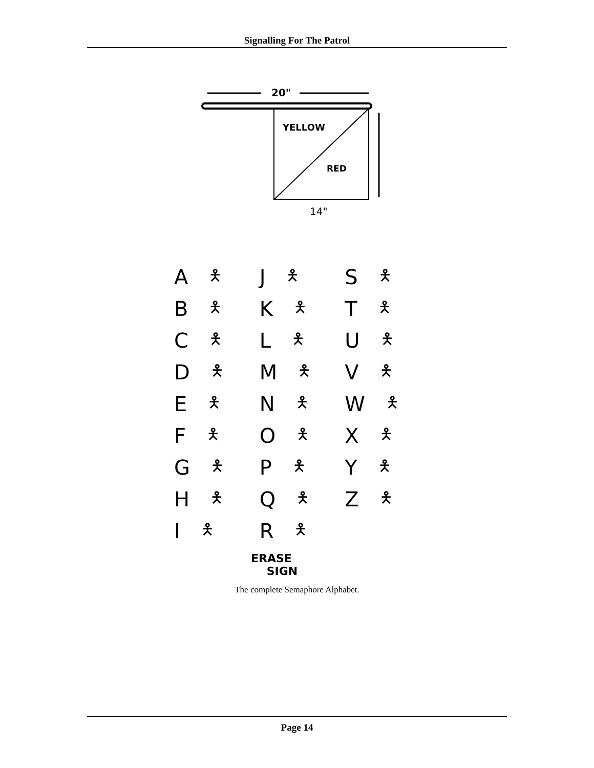Signalling For The Patrol
20"
YELLOW
RED
14"
A 🯅
J 🯅
S 🯅
B 🯅
K 🯅
T 🯅
C 🯅
L 🯅
U 🯅
D 🯅
M 🯅
V 🯅
E 🯅
N 🯅
W 🯅
F 🯅
O 🯅
X 🯅
G 🯅
P 🯅
Y 🯅
H 🯅
Q 🯅
Z 🯅
I 🯅
R 🯅
ERASE
SIGN
The complete Semaphore Alphabet.
Page 14